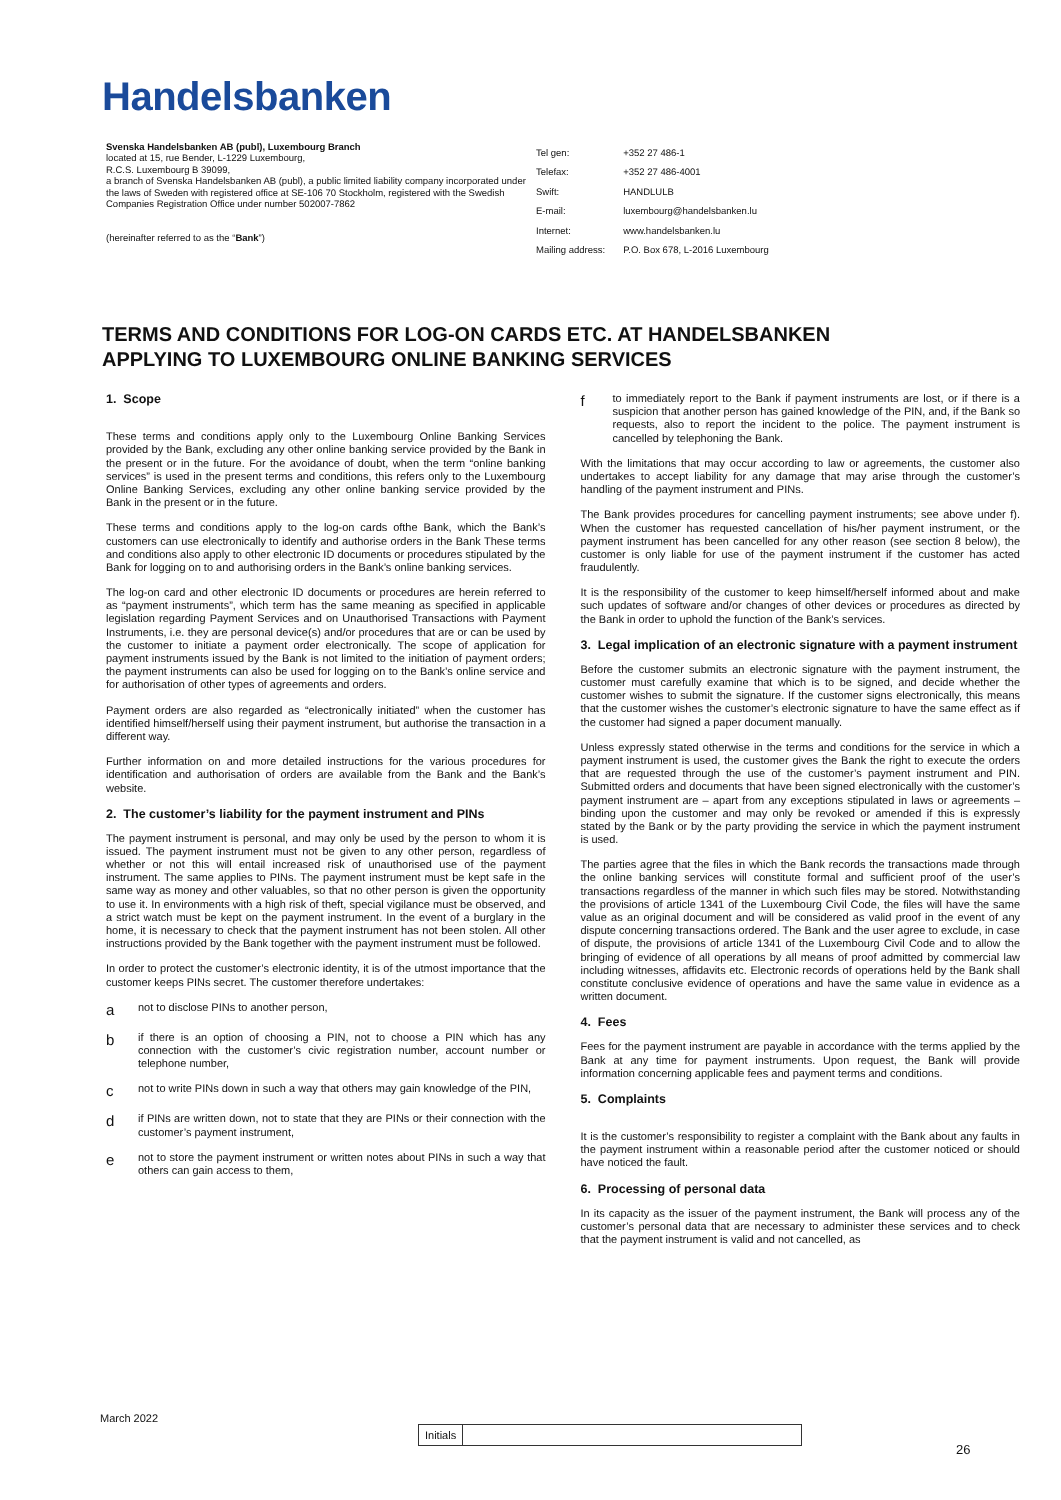Handelsbanken
Svenska Handelsbanken AB (publ), Luxembourg Branch
located at 15, rue Bender, L-1229 Luxembourg,
R.C.S. Luxembourg B 39099,
a branch of Svenska Handelsbanken AB (publ), a public limited liability company incorporated under the laws of Sweden with registered office at SE-106 70 Stockholm, registered with the Swedish Companies Registration Office under number 502007-7862
(hereinafter referred to as the “Bank”)
| Tel gen: | +352 27 486-1 |
| Telefax: | +352 27 486-4001 |
| Swift: | HANDLULB |
| E-mail: | luxembourg@handelsbanken.lu |
| Internet: | www.handelsbanken.lu |
| Mailing address: | P.O. Box 678, L-2016 Luxembourg |
TERMS AND CONDITIONS FOR LOG-ON CARDS ETC. AT HANDELSBANKEN
APPLYING TO LUXEMBOURG ONLINE BANKING SERVICES
1. Scope
These terms and conditions apply only to the Luxembourg Online Banking Services provided by the Bank, excluding any other online banking service provided by the Bank in the present or in the future. For the avoidance of doubt, when the term “online banking services” is used in the present terms and conditions, this refers only to the Luxembourg Online Banking Services, excluding any other online banking service provided by the Bank in the present or in the future.
These terms and conditions apply to the log-on cards ofthe Bank, which the Bank’s customers can use electronically to identify and authorise orders in the Bank These terms and conditions also apply to other electronic ID documents or procedures stipulated by the Bank for logging on to and authorising orders in the Bank’s online banking services.
The log-on card and other electronic ID documents or procedures are herein referred to as “payment instruments”, which term has the same meaning as specified in applicable legislation regarding Payment Services and on Unauthorised Transactions with Payment Instruments, i.e. they are personal device(s) and/or procedures that are or can be used by the customer to initiate a payment order electronically. The scope of application for payment instruments issued by the Bank is not limited to the initiation of payment orders; the payment instruments can also be used for logging on to the Bank’s online service and for authorisation of other types of agreements and orders.
Payment orders are also regarded as “electronically initiated” when the customer has identified himself/herself using their payment instrument, but authorise the transaction in a different way.
Further information on and more detailed instructions for the various procedures for identification and authorisation of orders are available from the Bank and the Bank’s website.
2. The customer’s liability for the payment instrument and PINs
The payment instrument is personal, and may only be used by the person to whom it is issued. The payment instrument must not be given to any other person, regardless of whether or not this will entail increased risk of unauthorised use of the payment instrument. The same applies to PINs. The payment instrument must be kept safe in the same way as money and other valuables, so that no other person is given the opportunity to use it. In environments with a high risk of theft, special vigilance must be observed, and a strict watch must be kept on the payment instrument. In the event of a burglary in the home, it is necessary to check that the payment instrument has not been stolen. All other instructions provided by the Bank together with the payment instrument must be followed.
In order to protect the customer’s electronic identity, it is of the utmost importance that the customer keeps PINs secret. The customer therefore undertakes:
a
not to disclose PINs to another person,
b
if there is an option of choosing a PIN, not to choose a PIN which has any connection with the customer’s civic registration number, account number or telephone number,
c
not to write PINs down in such a way that others may gain knowledge of the PIN,
d
if PINs are written down, not to state that they are PINs or their connection with the customer’s payment instrument,
e
not to store the payment instrument or written notes about PINs in such a way that others can gain access to them,
f
to immediately report to the Bank if payment instruments are lost, or if there is a suspicion that another person has gained knowledge of the PIN, and, if the Bank so requests, also to report the incident to the police. The payment instrument is cancelled by telephoning the Bank.
With the limitations that may occur according to law or agreements, the customer also undertakes to accept liability for any damage that may arise through the customer’s handling of the payment instrument and PINs.
The Bank provides procedures for cancelling payment instruments; see above under f). When the customer has requested cancellation of his/her payment instrument, or the payment instrument has been cancelled for any other reason (see section 8 below), the customer is only liable for use of the payment instrument if the customer has acted fraudulently.
It is the responsibility of the customer to keep himself/herself informed about and make such updates of software and/or changes of other devices or procedures as directed by the Bank in order to uphold the function of the Bank’s services.
3. Legal implication of an electronic signature with a payment instrument
Before the customer submits an electronic signature with the payment instrument, the customer must carefully examine that which is to be signed, and decide whether the customer wishes to submit the signature. If the customer signs electronically, this means that the customer wishes the customer’s electronic signature to have the same effect as if the customer had signed a paper document manually.
Unless expressly stated otherwise in the terms and conditions for the service in which a payment instrument is used, the customer gives the Bank the right to execute the orders that are requested through the use of the customer’s payment instrument and PIN. Submitted orders and documents that have been signed electronically with the customer’s payment instrument are – apart from any exceptions stipulated in laws or agreements – binding upon the customer and may only be revoked or amended if this is expressly stated by the Bank or by the party providing the service in which the payment instrument is used.
The parties agree that the files in which the Bank records the transactions made through the online banking services will constitute formal and sufficient proof of the user’s transactions regardless of the manner in which such files may be stored. Notwithstanding the provisions of article 1341 of the Luxembourg Civil Code, the files will have the same value as an original document and will be considered as valid proof in the event of any dispute concerning transactions ordered. The Bank and the user agree to exclude, in case of dispute, the provisions of article 1341 of the Luxembourg Civil Code and to allow the bringing of evidence of all operations by all means of proof admitted by commercial law including witnesses, affidavits etc. Electronic records of operations held by the Bank shall constitute conclusive evidence of operations and have the same value in evidence as a written document.
4. Fees
Fees for the payment instrument are payable in accordance with the terms applied by the Bank at any time for payment instruments. Upon request, the Bank will provide information concerning applicable fees and payment terms and conditions.
5. Complaints
It is the customer’s responsibility to register a complaint with the Bank about any faults in the payment instrument within a reasonable period after the customer noticed or should have noticed the fault.
6. Processing of personal data
In its capacity as the issuer of the payment instrument, the Bank will process any of the customer’s personal data that are necessary to administer these services and to check that the payment instrument is valid and not cancelled, as
March 2022
Initials
26